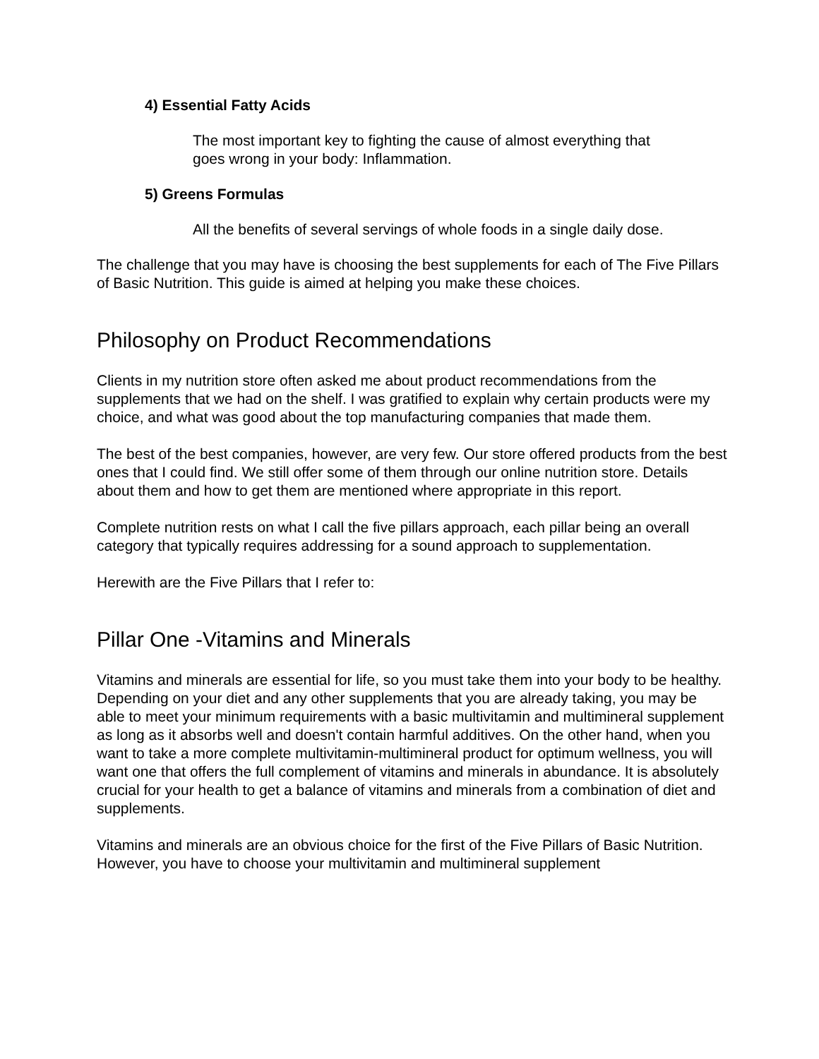4) Essential Fatty Acids
The most important key to fighting the cause of almost everything that goes wrong in your body: Inflammation.
5) Greens Formulas
All the benefits of several servings of whole foods in a single daily dose.
The challenge that you may have is choosing the best supplements for each of The Five Pillars of Basic Nutrition. This guide is aimed at helping you make these choices.
Philosophy on Product Recommendations
Clients in my nutrition store often asked me about product recommendations from the supplements that we had on the shelf. I was gratified to explain why certain products were my choice, and what was good about the top manufacturing companies that made them.
The best of the best companies, however, are very few. Our store offered products from the best ones that I could find. We still offer some of them through our online nutrition store. Details about them and how to get them are mentioned where appropriate in this report.
Complete nutrition rests on what I call the five pillars approach, each pillar being an overall category that typically requires addressing for a sound approach to supplementation.
Herewith are the Five Pillars that I refer to:
Pillar One -Vitamins and Minerals
Vitamins and minerals are essential for life, so you must take them into your body to be healthy. Depending on your diet and any other supplements that you are already taking, you may be able to meet your minimum requirements with a basic multivitamin and multimineral supplement as long as it absorbs well and doesn't contain harmful additives. On the other hand, when you want to take a more complete multivitamin-multimineral product for optimum wellness, you will want one that offers the full complement of vitamins and minerals in abundance. It is absolutely crucial for your health to get a balance of vitamins and minerals from a combination of diet and supplements.
Vitamins and minerals are an obvious choice for the first of the Five Pillars of Basic Nutrition. However, you have to choose your multivitamin and multimineral supplement